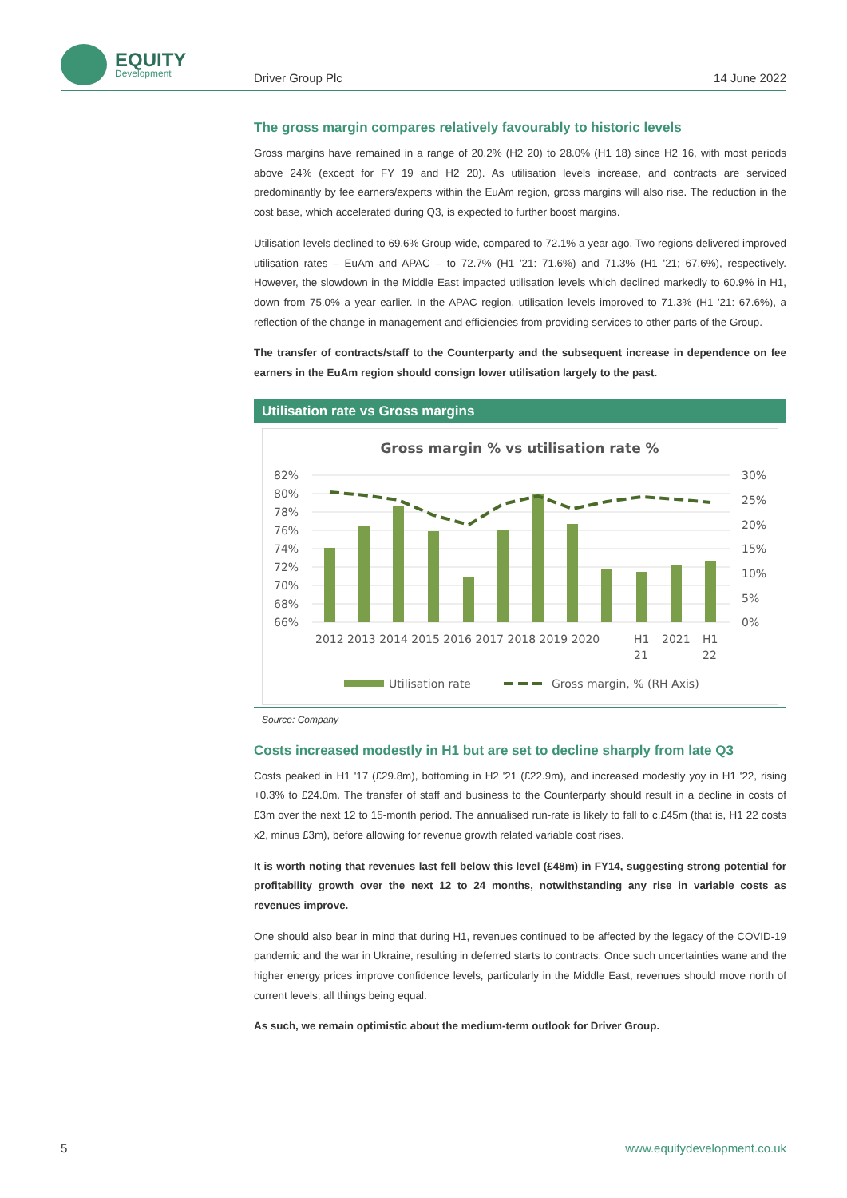EQUITY
Development
Driver Group Plc 14 June 2022
The gross margin compares relatively favourably to historic levels
Gross margins have remained in a range of 20.2% (H2 20) to 28.0% (H1 18) since H2 16, with most periods above 24% (except for FY 19 and H2 20). As utilisation levels increase, and contracts are serviced predominantly by fee earners/experts within the EuAm region, gross margins will also rise. The reduction in the cost base, which accelerated during Q3, is expected to further boost margins.
Utilisation levels declined to 69.6% Group-wide, compared to 72.1% a year ago. Two regions delivered improved utilisation rates – EuAm and APAC – to 72.7% (H1 '21: 71.6%) and 71.3% (H1 '21; 67.6%), respectively. However, the slowdown in the Middle East impacted utilisation levels which declined markedly to 60.9% in H1, down from 75.0% a year earlier. In the APAC region, utilisation levels improved to 71.3% (H1 '21: 67.6%), a reflection of the change in management and efficiencies from providing services to other parts of the Group.
The transfer of contracts/staff to the Counterparty and the subsequent increase in dependence on fee earners in the EuAm region should consign lower utilisation largely to the past.
Utilisation rate vs Gross margins
Gross margin % vs utilisation rate %
82%
80%
78%
76%
74%
72%
70%
68%
66%
30%
25%
20%
15%
10%
5%
0%
2012 2013 2014 2015 2016 2017 2018 2019 2020
H1
21
2021
H1
22
Utilisation rate
Gross margin, % (RH Axis)
Source: Company
Costs increased modestly in H1 but are set to decline sharply from late Q3
Costs peaked in H1 '17 (£29.8m), bottoming in H2 '21 (£22.9m), and increased modestly yoy in H1 '22, rising +0.3% to £24.0m. The transfer of staff and business to the Counterparty should result in a decline in costs of £3m over the next 12 to 15-month period. The annualised run-rate is likely to fall to c.£45m (that is, H1 22 costs x2, minus £3m), before allowing for revenue growth related variable cost rises.
It is worth noting that revenues last fell below this level (£48m) in FY14, suggesting strong potential for profitability growth over the next 12 to 24 months, notwithstanding any rise in variable costs as revenues improve.
One should also bear in mind that during H1, revenues continued to be affected by the legacy of the COVID-19 pandemic and the war in Ukraine, resulting in deferred starts to contracts. Once such uncertainties wane and the higher energy prices improve confidence levels, particularly in the Middle East, revenues should move north of current levels, all things being equal.
As such, we remain optimistic about the medium-term outlook for Driver Group.
5 www.equitydevelopment.co.uk